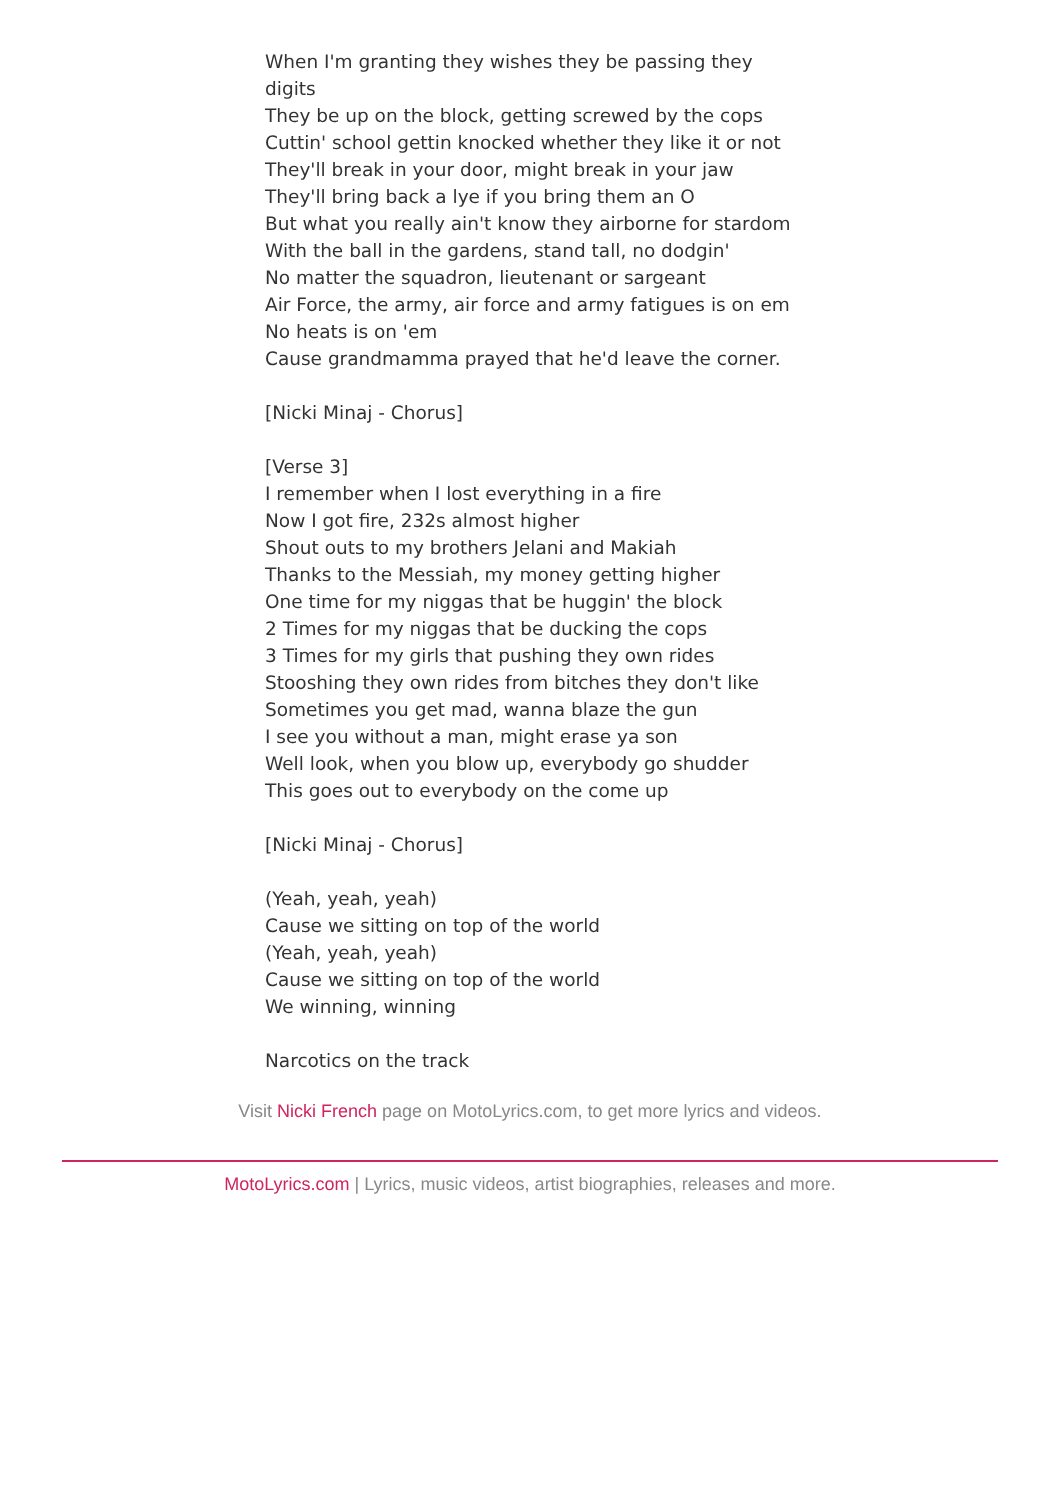When I'm granting they wishes they be passing they digits
They be up on the block, getting screwed by the cops
Cuttin' school gettin knocked whether they like it or not
They'll break in your door, might break in your jaw
They'll bring back a lye if you bring them an O
But what you really ain't know they airborne for stardom
With the ball in the gardens, stand tall, no dodgin'
No matter the squadron, lieutenant or sargeant
Air Force, the army, air force and army fatigues is on em
No heats is on 'em
Cause grandmamma prayed that he'd leave the corner.
[Nicki Minaj - Chorus]
[Verse 3]
I remember when I lost everything in a fire
Now I got fire, 232s almost higher
Shout outs to my brothers Jelani and Makiah
Thanks to the Messiah, my money getting higher
One time for my niggas that be huggin' the block
2 Times for my niggas that be ducking the cops
3 Times for my girls that pushing they own rides
Stooshing they own rides from bitches they don't like
Sometimes you get mad, wanna blaze the gun
I see you without a man, might erase ya son
Well look, when you blow up, everybody go shudder
This goes out to everybody on the come up
[Nicki Minaj - Chorus]
(Yeah, yeah, yeah)
Cause we sitting on top of the world
(Yeah, yeah, yeah)
Cause we sitting on top of the world
We winning, winning
Narcotics on the track
Visit Nicki French page on MotoLyrics.com, to get more lyrics and videos.
MotoLyrics.com | Lyrics, music videos, artist biographies, releases and more.